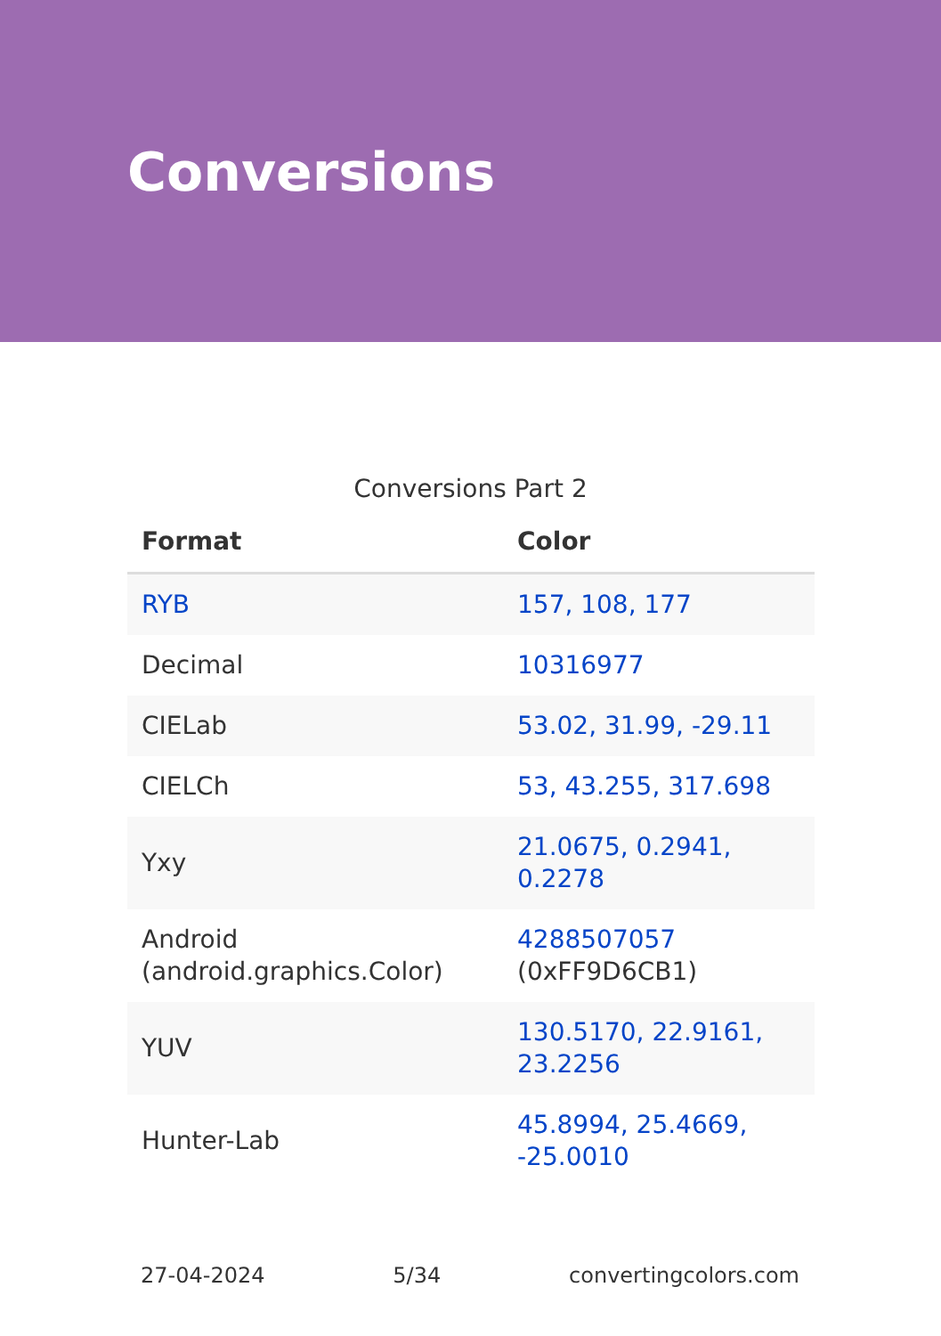Conversions
Conversions Part 2
| Format | Color |
| --- | --- |
| RYB | 157, 108, 177 |
| Decimal | 10316977 |
| CIELab | 53.02, 31.99, -29.11 |
| CIELCh | 53, 43.255, 317.698 |
| Yxy | 21.0675, 0.2941, 0.2278 |
| Android (android.graphics.Color) | 4288507057 (0xFF9D6CB1) |
| YUV | 130.5170, 22.9161, 23.2256 |
| Hunter-Lab | 45.8994, 25.4669, -25.0010 |
27-04-2024 5/34 convertingcolors.com